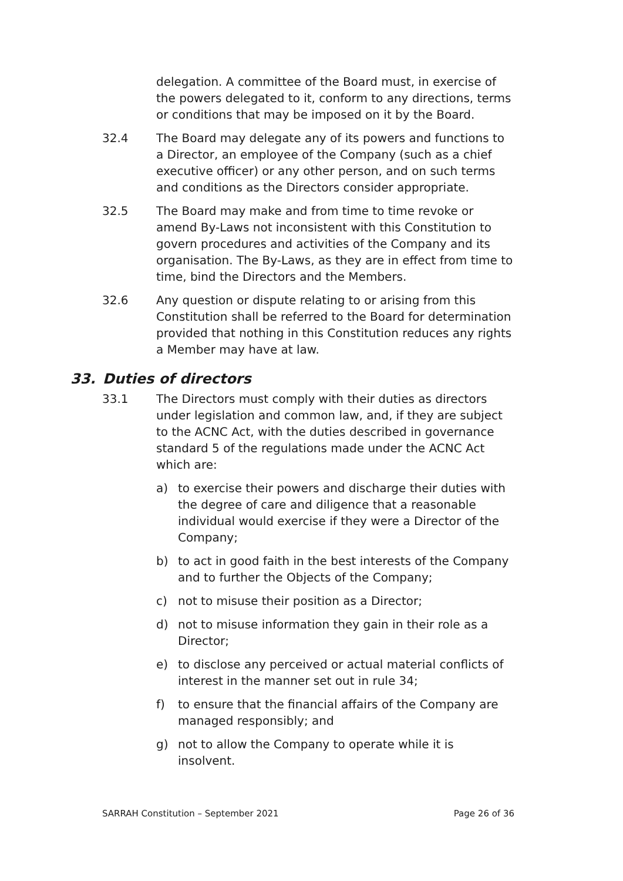delegation. A committee of the Board must, in exercise of the powers delegated to it, conform to any directions, terms or conditions that may be imposed on it by the Board.
32.4 The Board may delegate any of its powers and functions to a Director, an employee of the Company (such as a chief executive officer) or any other person, and on such terms and conditions as the Directors consider appropriate.
32.5 The Board may make and from time to time revoke or amend By-Laws not inconsistent with this Constitution to govern procedures and activities of the Company and its organisation. The By-Laws, as they are in effect from time to time, bind the Directors and the Members.
32.6 Any question or dispute relating to or arising from this Constitution shall be referred to the Board for determination provided that nothing in this Constitution reduces any rights a Member may have at law.
33. Duties of directors
33.1 The Directors must comply with their duties as directors under legislation and common law, and, if they are subject to the ACNC Act, with the duties described in governance standard 5 of the regulations made under the ACNC Act which are:
a) to exercise their powers and discharge their duties with the degree of care and diligence that a reasonable individual would exercise if they were a Director of the Company;
b) to act in good faith in the best interests of the Company and to further the Objects of the Company;
c) not to misuse their position as a Director;
d) not to misuse information they gain in their role as a Director;
e) to disclose any perceived or actual material conflicts of interest in the manner set out in rule 34;
f) to ensure that the financial affairs of the Company are managed responsibly; and
g) not to allow the Company to operate while it is insolvent.
SARRAH Constitution – September 2021 Page 26 of 36